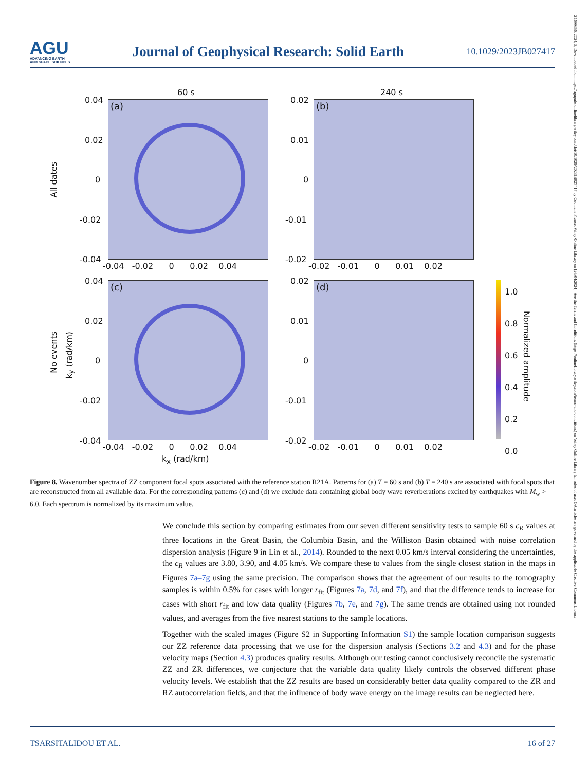AGU
ADVANCING EARTH
AND SPACE SCIENCES
Journal of Geophysical Research: Solid Earth
10.1029/2023JB027417
60 s 240 s
All dates
No events
k<sub>y</sub> (rad/km)
(a) (b)
(c) (d)
0.04
0.02
0
-0.02
-0.04
-0.04 -0.02 0 0.02 0.04
0.02
0.01
0
-0.01
-0.02
-0.02 -0.01 0 0.01 0.02
0.04
0.02
0
-0.02
-0.04
-0.04 -0.02 0 0.02 0.04
0.02
0.01
0
-0.01
-0.02
-0.02 -0.01 0 0.01 0.02
k<sub>x</sub> (rad/km)
1.0
0.8
0.6
0.4
0.2
0.0
Normalized amplitude
Figure 8. Wavenumber spectra of ZZ component focal spots associated with the reference station R21A. Patterns for (a) T = 60 s and (b) T = 240 s are associated with focal spots that are reconstructed from all available data. For the corresponding patterns (c) and (d) we exclude data containing global body wave reverberations excited by earthquakes with M<sub>w</sub> > 6.0. Each spectrum is normalized by its maximum value.
We conclude this section by comparing estimates from our seven different sensitivity tests to sample 60 s c<sub>R</sub> values at three locations in the Great Basin, the Columbia Basin, and the Williston Basin obtained with noise correlation dispersion analysis (Figure 9 in Lin et al., 2014). Rounded to the next 0.05 km/s interval considering the uncertainties, the c<sub>R</sub> values are 3.80, 3.90, and 4.05 km/s. We compare these to values from the single closest station in the maps in Figures 7a–7g using the same precision. The comparison shows that the agreement of our results to the tomography samples is within 0.5% for cases with longer r<sub>fit</sub> (Figures 7a, 7d, and 7f), and that the difference tends to increase for cases with short r<sub>fit</sub> and low data quality (Figures 7b, 7e, and 7g). The same trends are obtained using not rounded values, and averages from the five nearest stations to the sample locations.
Together with the scaled images (Figure S2 in Supporting Information S1) the sample location comparison suggests our ZZ reference data processing that we use for the dispersion analysis (Sections 3.2 and 4.3) and for the phase velocity maps (Section 4.3) produces quality results. Although our testing cannot conclusively reconcile the systematic ZZ and ZR differences, we conjecture that the variable data quality likely controls the observed different phase velocity levels. We establish that the ZZ results are based on considerably better data quality compared to the ZR and RZ autocorrelation fields, and that the influence of body wave energy on the image results can be neglected here.
TSARSITALIDOU ET AL. 16 of 27
21699356, 2024, 5, Downloaded from https://agupubs.onlinelibrary.wiley.com/doi/10.1029/2023JB027417 by Cochrane France, Wiley Online Library on [26/04/2024]. See the Terms and Conditions (https://onlinelibrary.wiley.com/terms-and-conditions) on Wiley Online Library for rules of use; OA articles are governed by the applicable Creative Commons License